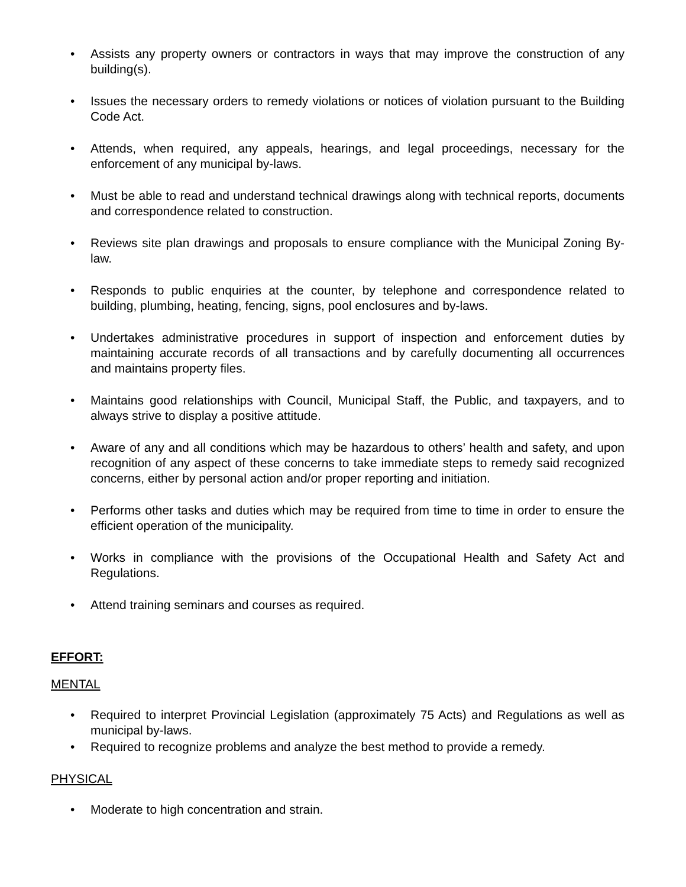• Assists any property owners or contractors in ways that may improve the construction of any building(s).
• Issues the necessary orders to remedy violations or notices of violation pursuant to the Building Code Act.
• Attends, when required, any appeals, hearings, and legal proceedings, necessary for the enforcement of any municipal by-laws.
• Must be able to read and understand technical drawings along with technical reports, documents and correspondence related to construction.
• Reviews site plan drawings and proposals to ensure compliance with the Municipal Zoning By-law.
• Responds to public enquiries at the counter, by telephone and correspondence related to building, plumbing, heating, fencing, signs, pool enclosures and by-laws.
• Undertakes administrative procedures in support of inspection and enforcement duties by maintaining accurate records of all transactions and by carefully documenting all occurrences and maintains property files.
• Maintains good relationships with Council, Municipal Staff, the Public, and taxpayers, and to always strive to display a positive attitude.
• Aware of any and all conditions which may be hazardous to others’ health and safety, and upon recognition of any aspect of these concerns to take immediate steps to remedy said recognized concerns, either by personal action and/or proper reporting and initiation.
• Performs other tasks and duties which may be required from time to time in order to ensure the efficient operation of the municipality.
• Works in compliance with the provisions of the Occupational Health and Safety Act and Regulations.
• Attend training seminars and courses as required.
EFFORT:
MENTAL
• Required to interpret Provincial Legislation (approximately 75 Acts) and Regulations as well as municipal by-laws.
• Required to recognize problems and analyze the best method to provide a remedy.
PHYSICAL
• Moderate to high concentration and strain.